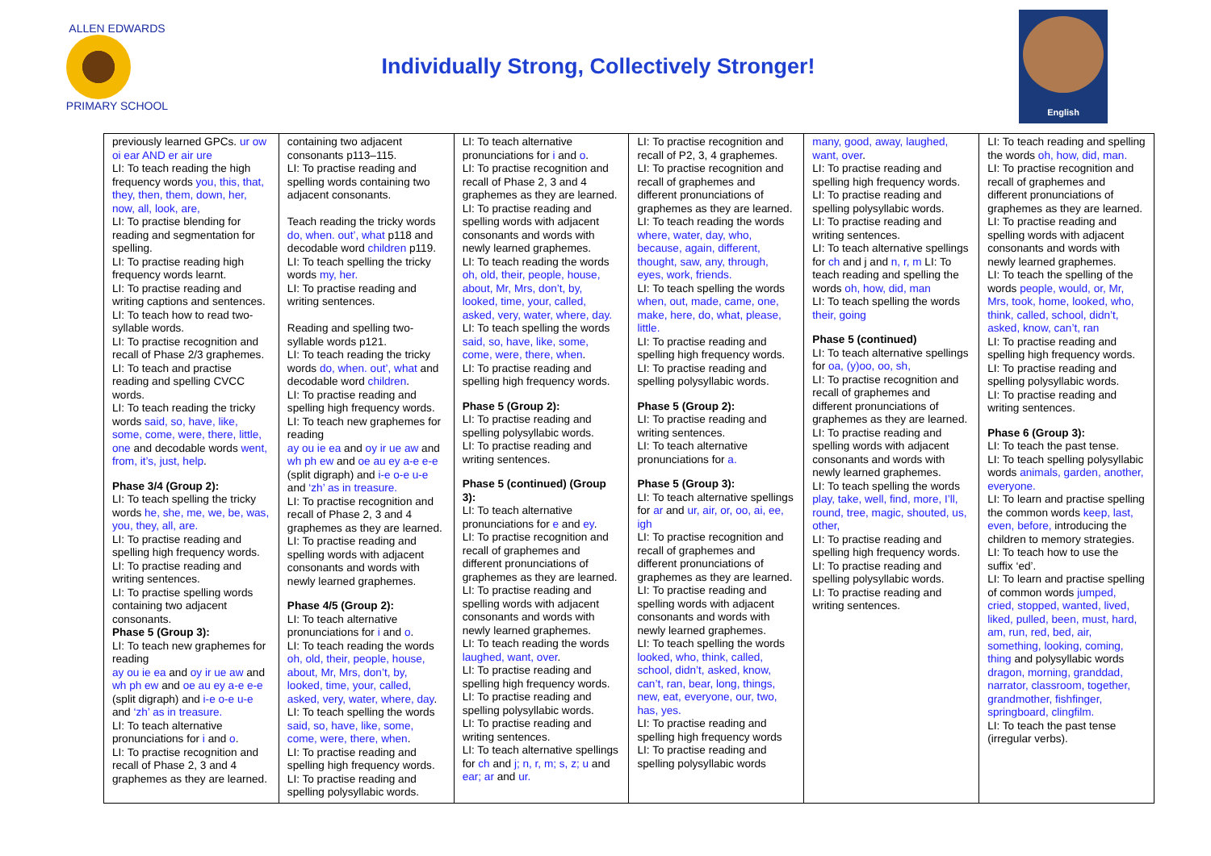ALLEN EDWARDS
PRIMARY SCHOOL
Individually Strong, Collectively Stronger!
English
| previously learned GPCs. ur ow oi ear AND er air ure LI: To teach reading the high frequency words you, this, that, they, then, them, down, her, now, all, look, are, LI: To practise blending for reading and segmentation for spelling. LI: To practise reading high frequency words learnt. LI: To practise reading and writing captions and sentences. LI: To teach how to read two-syllable words. LI: To practise recognition and recall of Phase 2/3 graphemes. LI: To teach and practise reading and spelling CVCC words. LI: To teach reading the tricky words said, so, have, like, some, come, were, there, little, one and decodable words went, from, it’s, just, help . Phase 3/4 (Group 2): LI: To teach spelling the tricky words he, she, me, we, be, was, you, they, all, are. LI: To practise reading and spelling high frequency words. LI: To practise reading and writing sentences. LI: To practise spelling words containing two adjacent consonants. Phase 5 (Group 3): LI: To teach new graphemes for reading ay ou ie ea and oy ir ue aw and wh ph ew and oe au ey a-e e-e (split digraph) and i-e o-e u-e and ‘zh’ as in treasure. LI: To teach alternative pronunciations for i and o . LI: To practise recognition and recall of Phase 2, 3 and 4 graphemes as they are learned. | containing two adjacent consonants p113–115. LI: To practise reading and spelling words containing two adjacent consonants. Teach reading the tricky words do, when. out’, what p118 and decodable word children p119. LI: To teach spelling the tricky words my, her. LI: To practise reading and writing sentences. Reading and spelling two-syllable words p121. LI: To teach reading the tricky words do, when. out’, what and decodable word children . LI: To practise reading and spelling high frequency words. LI: To teach new graphemes for reading ay ou ie ea and oy ir ue aw and wh ph ew and oe au ey a-e e-e (split digraph) and i-e o-e u-e and ‘zh’ as in treasure. LI: To practise recognition and recall of Phase 2, 3 and 4 graphemes as they are learned. LI: To practise reading and spelling words with adjacent consonants and words with newly learned graphemes. Phase 4/5 (Group 2): LI: To teach alternative pronunciations for i and o . LI: To teach reading the words oh, old, their, people, house, about, Mr, Mrs, don’t, by, looked, time, your, called, asked, very, water, where, day . LI: To teach spelling the words said, so, have, like, some, come, were, there, when . LI: To practise reading and spelling high frequency words. LI: To practise reading and spelling polysyllabic words. | LI: To teach alternative pronunciations for i and o . LI: To practise recognition and recall of Phase 2, 3 and 4 graphemes as they are learned. LI: To practise reading and spelling words with adjacent consonants and words with newly learned graphemes. LI: To teach reading the words oh, old, their, people, house, about, Mr, Mrs, don’t, by, looked, time, your, called, asked, very, water, where, day. LI: To teach spelling the words said, so, have, like, some, come, were, there, when . LI: To practise reading and spelling high frequency words. Phase 5 (Group 2): LI: To practise reading and spelling polysyllabic words. LI: To practise reading and writing sentences. Phase 5 (continued) (Group 3): LI: To teach alternative pronunciations for e and ey . LI: To practise recognition and recall of graphemes and different pronunciations of graphemes as they are learned. LI: To practise reading and spelling words with adjacent consonants and words with newly learned graphemes. LI: To teach reading the words laughed, want, over . LI: To practise reading and spelling high frequency words. LI: To practise reading and spelling polysyllabic words. LI: To practise reading and writing sentences. LI: To teach alternative spellings for ch and j; n, r, m; s, z; u and ear; ar and ur. | LI: To practise recognition and recall of P2, 3, 4 graphemes. LI: To practise recognition and recall of graphemes and different pronunciations of graphemes as they are learned. LI: To teach reading the words where, water, day, who, because, again, different, thought, saw, any, through, eyes, work, friends. LI: To teach spelling the words when, out, made, came, one, make, here, do, what, please, little. LI: To practise reading and spelling high frequency words. LI: To practise reading and spelling polysyllabic words. Phase 5 (Group 2): LI: To practise reading and writing sentences. LI: To teach alternative pronunciations for a. Phase 5 (Group 3): LI: To teach alternative spellings for ar and ur, air, or, oo, ai, ee, igh LI: To practise recognition and recall of graphemes and different pronunciations of graphemes as they are learned. LI: To practise reading and spelling words with adjacent consonants and words with newly learned graphemes. LI: To teach spelling the words looked, who, think, called, school, didn’t, asked, know, can’t, ran, bear, long, things, new, eat, everyone, our, two, has, yes. LI: To practise reading and spelling high frequency words LI: To practise reading and spelling polysyllabic words | many, good, away, laughed, want, over . LI: To practise reading and spelling high frequency words. LI: To practise reading and spelling polysyllabic words. LI: To practise reading and writing sentences. LI: To teach alternative spellings for ch and j and n, r, m LI: To teach reading and spelling the words oh, how, did, man LI: To teach spelling the words their, going Phase 5 (continued) LI: To teach alternative spellings for oa, (y)oo, oo, sh, LI: To practise recognition and recall of graphemes and different pronunciations of graphemes as they are learned. LI: To practise reading and spelling words with adjacent consonants and words with newly learned graphemes. LI: To teach spelling the words play, take, well, find, more, I’ll, round, tree, magic, shouted, us, other, LI: To practise reading and spelling high frequency words. LI: To practise reading and spelling polysyllabic words. LI: To practise reading and writing sentences. | LI: To teach reading and spelling the words oh, how, did, man. LI: To practise recognition and recall of graphemes and different pronunciations of graphemes as they are learned. LI: To practise reading and spelling words with adjacent consonants and words with newly learned graphemes. LI: To teach the spelling of the words people, would, or, Mr, Mrs, took, home, looked, who, think, called, school, didn’t, asked, know, can’t, ran LI: To practise reading and spelling high frequency words. LI: To practise reading and spelling polysyllabic words. LI: To practise reading and writing sentences. Phase 6 (Group 3): LI: To teach the past tense. LI: To teach spelling polysyllabic words animals, garden, another, everyone. LI: To learn and practise spelling the common words keep, last, even, before, introducing the children to memory strategies. LI: To teach how to use the suffix ‘ed’. LI: To learn and practise spelling of common words jumped, cried, stopped, wanted, lived, liked, pulled, been, must, hard, am, run, red, bed, air, something, looking, coming, thing and polysyllabic words dragon, morning, granddad, narrator, classroom, together, grandmother, fishfinger, springboard, clingfilm. LI: To teach the past tense (irregular verbs). |